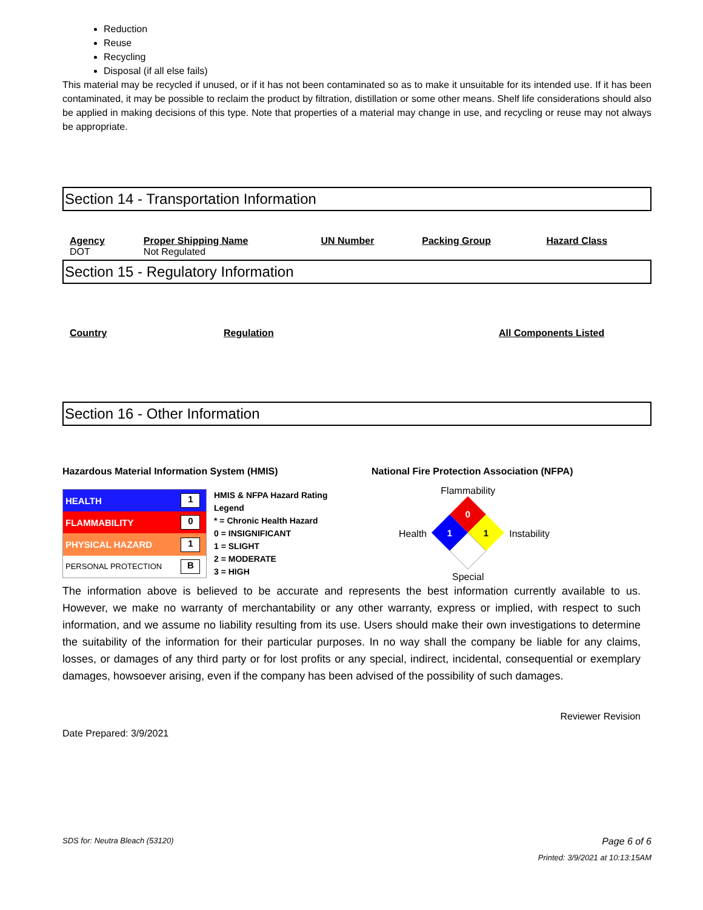Reduction
Reuse
Recycling
Disposal (if all else fails)
This material may be recycled if unused, or if it has not been contaminated so as to make it unsuitable for its intended use. If it has been contaminated, it may be possible to reclaim the product by filtration, distillation or some other means. Shelf life considerations should also be applied in making decisions of this type. Note that properties of a material may change in use, and recycling or reuse may not always be appropriate.
Section 14 - Transportation Information
| Agency | Proper Shipping Name | UN Number | Packing Group | Hazard Class |
| --- | --- | --- | --- | --- |
| DOT | Not Regulated | | | |
Section 15 - Regulatory Information
| Country | Regulation | All Components Listed |
| --- | --- | --- |
Section 16 - Other Information
Hazardous Material Information System (HMIS)
| HEALTH | 1 |
| FLAMMABILITY | 0 |
| PHYSICAL HAZARD | 1 |
| PERSONAL PROTECTION | B |
HMIS & NFPA Hazard Rating
Legend
* = Chronic Health Hazard
0 = INSIGNIFICANT
1 = SLIGHT
2 = MODERATE
3 = HIGH
National Fire Protection Association (NFPA)
Health
Flammability
0
1
1
Special
Instability
The information above is believed to be accurate and represents the best information currently available to us. However, we make no warranty of merchantability or any other warranty, express or implied, with respect to such information, and we assume no liability resulting from its use. Users should make their own investigations to determine the suitability of the information for their particular purposes. In no way shall the company be liable for any claims, losses, or damages of any third party or for lost profits or any special, indirect, incidental, consequential or exemplary damages, howsoever arising, even if the company has been advised of the possibility of such damages.
Reviewer Revision
Date Prepared: 3/9/2021
SDS for: Neutra Bleach (53120) Page 6 of 6
Printed: 3/9/2021 at 10:13:15AM